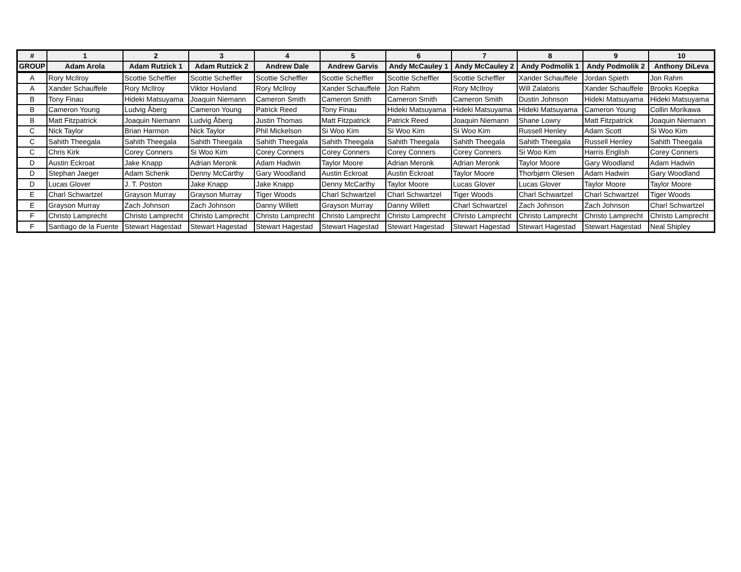| # | 1 | 2 | 3 | 4 | 5 | 6 | 7 | 8 | 9 | 10 |
| --- | --- | --- | --- | --- | --- | --- | --- | --- | --- | --- |
| GROUP | Adam Arola | Adam Rutzick 1 | Adam Rutzick 2 | Andrew Dale | Andrew Garvis | Andy McCauley 1 | Andy McCauley 2 | Andy Podmolik 1 | Andy Podmolik 2 | Anthony DiLeva |
| A | Rory McIlroy | Scottie Scheffler | Scottie Scheffler | Scottie Scheffler | Scottie Scheffler | Scottie Scheffler | Scottie Scheffler | Xander Schauffele | Jordan Spieth | Jon Rahm |
| A | Xander Schauffele | Rory McIlroy | Viktor Hovland | Rory McIlroy | Xander Schauffele | Jon Rahm | Rory McIlroy | Will Zalatoris | Xander Schauffele | Brooks Koepka |
| B | Tony Finau | Hideki Matsuyama | Joaquin Niemann | Cameron Smith | Cameron Smith | Cameron Smith | Cameron Smith | Dustin Johnson | Hideki Matsuyama | Hideki Matsuyama |
| B | Cameron Young | Ludvig Åberg | Cameron Young | Patrick Reed | Tony Finau | Hideki Matsuyama | Hideki Matsuyama | Hideki Matsuyama | Cameron Young | Collin Morikawa |
| B | Matt Fitzpatrick | Joaquin Niemann | Ludvig Åberg | Justin Thomas | Matt Fitzpatrick | Patrick Reed | Joaquin Niemann | Shane Lowry | Matt Fitzpatrick | Joaquin Niemann |
| C | Nick Taylor | Brian Harmon | Nick Taylor | Phil Mickelson | Si Woo Kim | Si Woo Kim | Si Woo Kim | Russell Henley | Adam Scott | Si Woo Kim |
| C | Sahith Theegala | Sahith Theegala | Sahith Theegala | Sahith Theegala | Sahith Theegala | Sahith Theegala | Sahith Theegala | Sahith Theegala | Russell Henley | Sahith Theegala |
| C | Chris Kirk | Corey Conners | Si Woo Kim | Corey Conners | Corey Conners | Corey Conners | Corey Conners | Si Woo Kim | Harris English | Corey Conners |
| D | Austin Eckroat | Jake Knapp | Adrian Meronk | Adam Hadwin | Taylor Moore | Adrian Meronk | Adrian Meronk | Taylor Moore | Gary Woodland | Adam Hadwin |
| D | Stephan Jaeger | Adam Schenk | Denny McCarthy | Gary Woodland | Austin Eckroat | Austin Eckroat | Taylor Moore | Thorbjørn Olesen | Adam Hadwin | Gary Woodland |
| D | Lucas Glover | J. T. Poston | Jake Knapp | Jake Knapp | Denny McCarthy | Taylor Moore | Lucas Glover | Lucas Glover | Taylor Moore | Taylor Moore |
| E | Charl Schwartzel | Grayson Murray | Grayson Murray | Tiger Woods | Charl Schwartzel | Charl Schwartzel | Tiger Woods | Charl Schwartzel | Charl Schwartzel | Tiger Woods |
| E | Grayson Murray | Zach Johnson | Zach Johnson | Danny Willett | Grayson Murray | Danny Willett | Charl Schwartzel | Zach Johnson | Zach Johnson | Charl Schwartzel |
| F | Christo Lamprecht | Christo Lamprecht | Christo Lamprecht | Christo Lamprecht | Christo Lamprecht | Christo Lamprecht | Christo Lamprecht | Christo Lamprecht | Christo Lamprecht | Christo Lamprecht |
| F | Santiago de la Fuente | Stewart Hagestad | Stewart Hagestad | Stewart Hagestad | Stewart Hagestad | Stewart Hagestad | Stewart Hagestad | Stewart Hagestad | Stewart Hagestad | Neal Shipley |